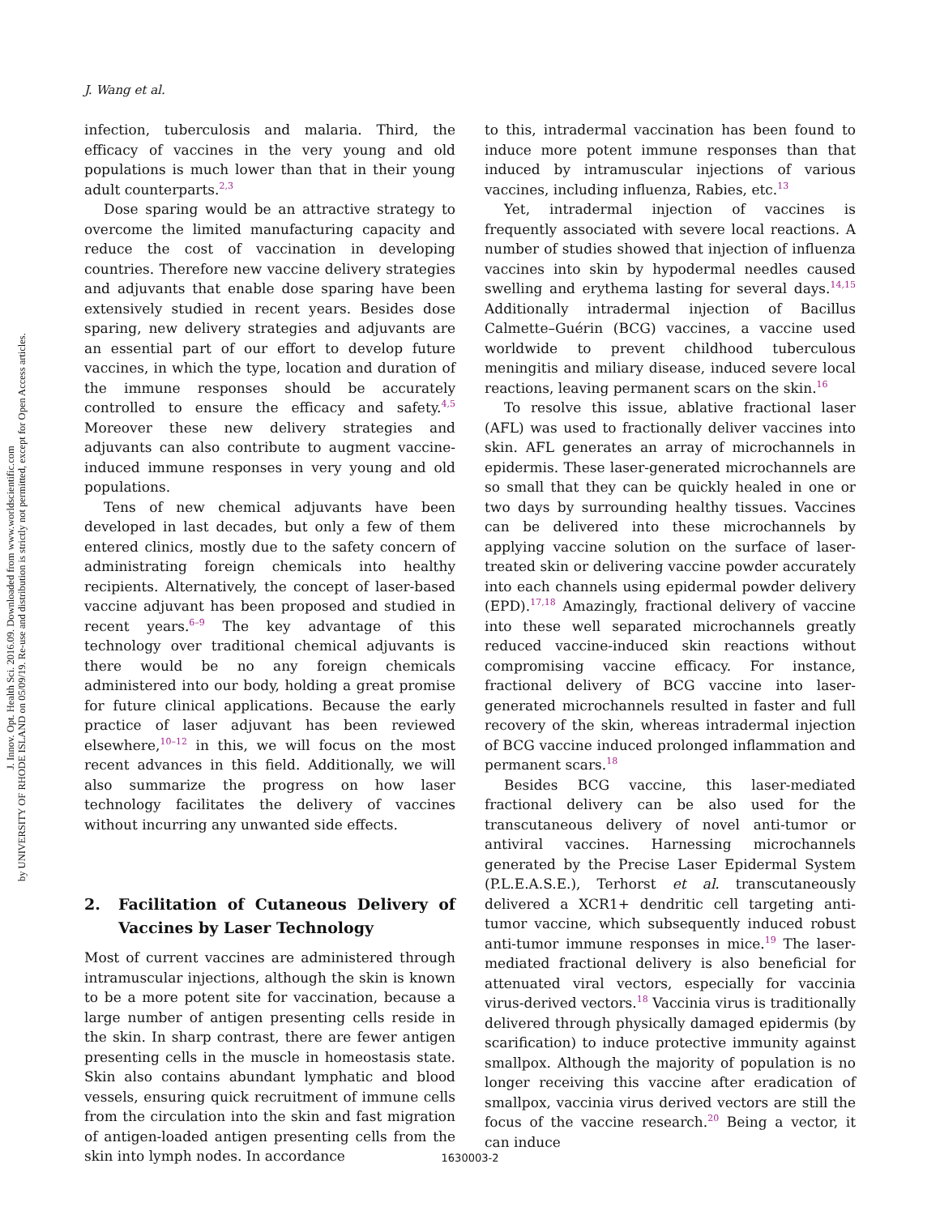J. Innov. Opt. Health Sci. 2016.09. Downloaded from www.worldscientific.com
by UNIVERSITY OF RHODE ISLAND on 05/09/19. Re-use and distribution is strictly not permitted, except for Open Access articles.
J. Wang et al.
infection, tuberculosis and malaria. Third, the efficacy of vaccines in the very young and old populations is much lower than that in their young adult counterparts.<sup>2,3</sup>
Dose sparing would be an attractive strategy to overcome the limited manufacturing capacity and reduce the cost of vaccination in developing countries. Therefore new vaccine delivery strategies and adjuvants that enable dose sparing have been extensively studied in recent years. Besides dose sparing, new delivery strategies and adjuvants are an essential part of our effort to develop future vaccines, in which the type, location and duration of the immune responses should be accurately controlled to ensure the efficacy and safety.<sup>4,5</sup> Moreover these new delivery strategies and adjuvants can also contribute to augment vaccine-induced immune responses in very young and old populations.
Tens of new chemical adjuvants have been developed in last decades, but only a few of them entered clinics, mostly due to the safety concern of administrating foreign chemicals into healthy recipients. Alternatively, the concept of laser-based vaccine adjuvant has been proposed and studied in recent years.<sup>6–9</sup> The key advantage of this technology over traditional chemical adjuvants is there would be no any foreign chemicals administered into our body, holding a great promise for future clinical applications. Because the early practice of laser adjuvant has been reviewed elsewhere,<sup>10–12</sup> in this, we will focus on the most recent advances in this field. Additionally, we will also summarize the progress on how laser technology facilitates the delivery of vaccines without incurring any unwanted side effects.
2. Facilitation of Cutaneous Delivery of Vaccines by Laser Technology
Most of current vaccines are administered through intramuscular injections, although the skin is known to be a more potent site for vaccination, because a large number of antigen presenting cells reside in the skin. In sharp contrast, there are fewer antigen presenting cells in the muscle in homeostasis state. Skin also contains abundant lymphatic and blood vessels, ensuring quick recruitment of immune cells from the circulation into the skin and fast migration of antigen-loaded antigen presenting cells from the skin into lymph nodes. In accordance
to this, intradermal vaccination has been found to induce more potent immune responses than that induced by intramuscular injections of various vaccines, including influenza, Rabies, etc.<sup>13</sup>
Yet, intradermal injection of vaccines is frequently associated with severe local reactions. A number of studies showed that injection of influenza vaccines into skin by hypodermal needles caused swelling and erythema lasting for several days.<sup>14,15</sup> Additionally intradermal injection of Bacillus Calmette–Guérin (BCG) vaccines, a vaccine used worldwide to prevent childhood tuberculous meningitis and miliary disease, induced severe local reactions, leaving permanent scars on the skin.<sup>16</sup>
To resolve this issue, ablative fractional laser (AFL) was used to fractionally deliver vaccines into skin. AFL generates an array of microchannels in epidermis. These laser-generated microchannels are so small that they can be quickly healed in one or two days by surrounding healthy tissues. Vaccines can be delivered into these microchannels by applying vaccine solution on the surface of laser-treated skin or delivering vaccine powder accurately into each channels using epidermal powder delivery (EPD).<sup>17,18</sup> Amazingly, fractional delivery of vaccine into these well separated microchannels greatly reduced vaccine-induced skin reactions without compromising vaccine efficacy. For instance, fractional delivery of BCG vaccine into laser-generated microchannels resulted in faster and full recovery of the skin, whereas intradermal injection of BCG vaccine induced prolonged inflammation and permanent scars.<sup>18</sup>
Besides BCG vaccine, this laser-mediated fractional delivery can be also used for the transcutaneous delivery of novel anti-tumor or antiviral vaccines. Harnessing microchannels generated by the Precise Laser Epidermal System (P.L.E.A.S.E.), Terhorst et al. transcutaneously delivered a XCR1+ dendritic cell targeting anti-tumor vaccine, which subsequently induced robust anti-tumor immune responses in mice.<sup>19</sup> The laser-mediated fractional delivery is also beneficial for attenuated viral vectors, especially for vaccinia virus-derived vectors.<sup>18</sup> Vaccinia virus is traditionally delivered through physically damaged epidermis (by scarification) to induce protective immunity against smallpox. Although the majority of population is no longer receiving this vaccine after eradication of smallpox, vaccinia virus derived vectors are still the focus of the vaccine research.<sup>20</sup> Being a vector, it can induce
1630003-2